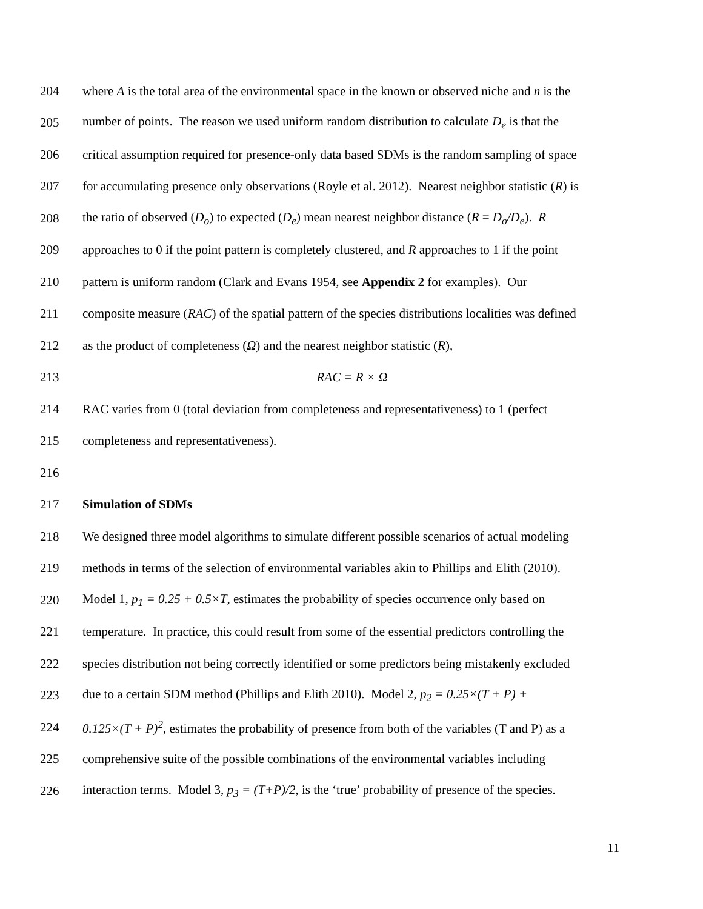204 where A is the total area of the environmental space in the known or observed niche and n is the
205 number of points. The reason we used uniform random distribution to calculate D<sub>e</sub> is that the
206 critical assumption required for presence-only data based SDMs is the random sampling of space
207 for accumulating presence only observations (Royle et al. 2012). Nearest neighbor statistic (R) is
208 the ratio of observed (D<sub>o</sub>) to expected (D<sub>e</sub>) mean nearest neighbor distance (R = D<sub>o</sub>/D<sub>e</sub>). R
209 approaches to 0 if the point pattern is completely clustered, and R approaches to 1 if the point
210 pattern is uniform random (Clark and Evans 1954, see Appendix 2 for examples). Our
211 composite measure (RAC) of the spatial pattern of the species distributions localities was defined
212 as the product of completeness (Ω) and the nearest neighbor statistic (R),
213 RAC = R × Ω
214 RAC varies from 0 (total deviation from completeness and representativeness) to 1 (perfect
215 completeness and representativeness).
216
217 Simulation of SDMs
218 We designed three model algorithms to simulate different possible scenarios of actual modeling
219 methods in terms of the selection of environmental variables akin to Phillips and Elith (2010).
220 Model 1, p<sub>1</sub> = 0.25 + 0.5×T, estimates the probability of species occurrence only based on
221 temperature. In practice, this could result from some of the essential predictors controlling the
222 species distribution not being correctly identified or some predictors being mistakenly excluded
223 due to a certain SDM method (Phillips and Elith 2010). Model 2, p<sub>2</sub> = 0.25×(T + P) +
224 0.125×(T + P)<sup>2</sup>, estimates the probability of presence from both of the variables (T and P) as a
225 comprehensive suite of the possible combinations of the environmental variables including
226 interaction terms. Model 3, p<sub>3</sub> = (T+P)/2, is the ‘true’ probability of presence of the species.
11